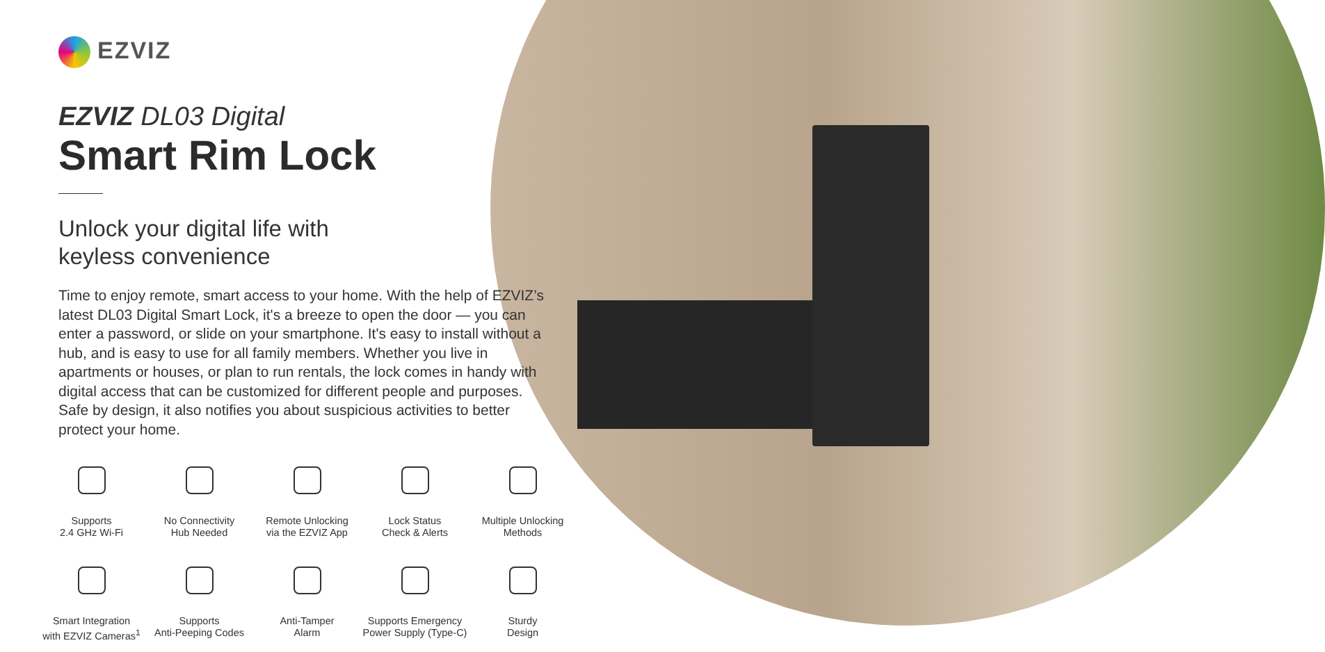EZVIZ
EZVIZ DL03 Digital
Smart Rim Lock
Unlock your digital life with
keyless convenience
Time to enjoy remote, smart access to your home. With the help of EZVIZ’s latest DL03 Digital Smart Lock, it's a breeze to open the door — you can enter a password, or slide on your smartphone. It's easy to install without a hub, and is easy to use for all family members. Whether you live in apartments or houses, or plan to run rentals, the lock comes in handy with digital access that can be customized for different people and purposes. Safe by design, it also notifies you about suspicious activities to better protect your home.
Supports
2.4 GHz Wi-Fi
No Connectivity
Hub Needed
Remote Unlocking
via the EZVIZ App
Lock Status
Check & Alerts
Multiple Unlocking
Methods
Smart Integration
with EZVIZ Cameras<sup>1</sup>
Supports
Anti-Peeping Codes
Anti-Tamper
Alarm
Supports Emergency
Power Supply (Type-C)
Sturdy
Design